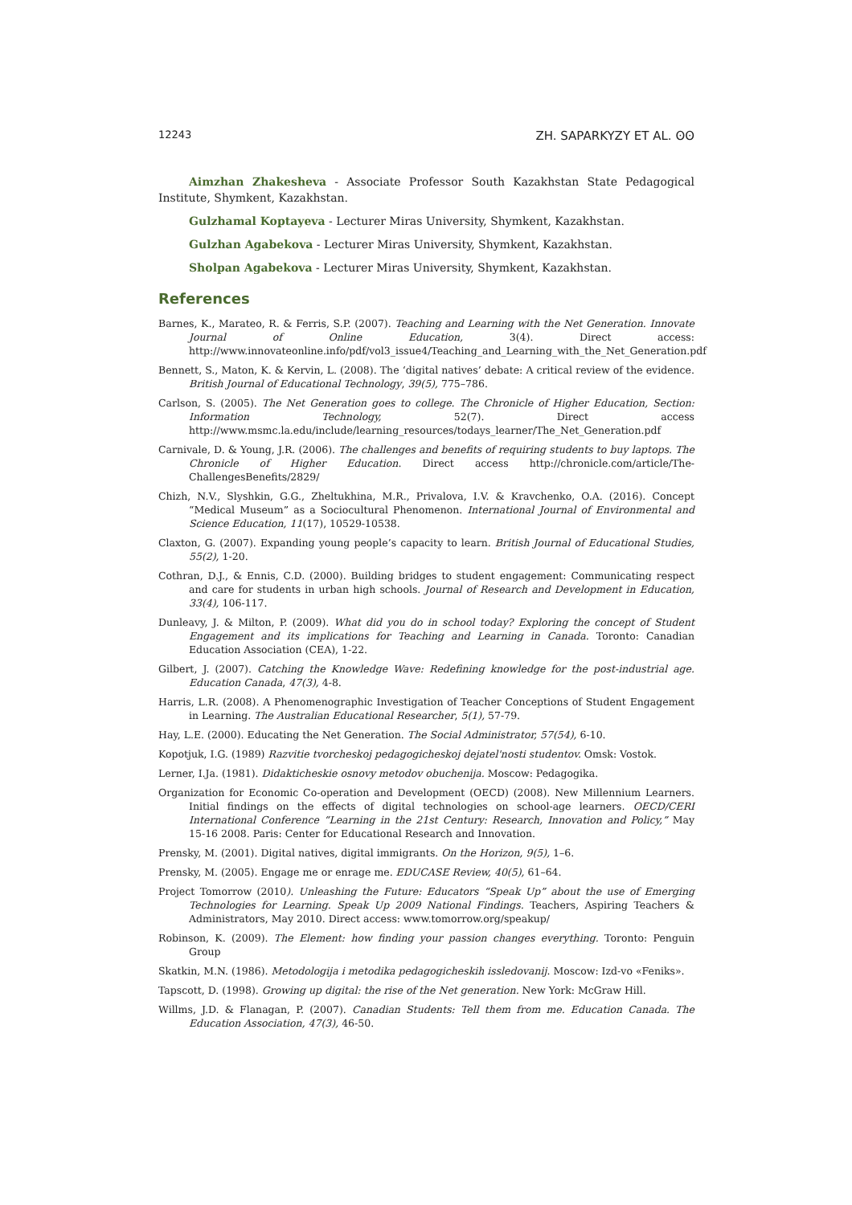12243 ZH. SAPARKYZY ET AL. ʘʘ
Aimzhan Zhakesheva - Associate Professor South Kazakhstan State Pedagogical Institute, Shymkent, Kazakhstan.
Gulzhamal Koptayeva - Lecturer Miras University, Shymkent, Kazakhstan.
Gulzhan Agabekova - Lecturer Miras University, Shymkent, Kazakhstan.
Sholpan Agabekova - Lecturer Miras University, Shymkent, Kazakhstan.
References
Barnes, K., Marateo, R. & Ferris, S.P. (2007). Teaching and Learning with the Net Generation. Innovate Journal of Online Education, 3(4). Direct access: http://www.innovateonline.info/pdf/vol3_issue4/Teaching_and_Learning_with_the_Net_Generation.pdf
Bennett, S., Maton, K. & Kervin, L. (2008). The ‘digital natives’ debate: A critical review of the evidence. British Journal of Educational Technology, 39(5), 775–786.
Carlson, S. (2005). The Net Generation goes to college. The Chronicle of Higher Education, Section: Information Technology, 52(7). Direct access http://www.msmc.la.edu/include/learning_resources/todays_learner/The_Net_Generation.pdf
Carnivale, D. & Young, J.R. (2006). The challenges and benefits of requiring students to buy laptops. The Chronicle of Higher Education. Direct access http://chronicle.com/article/The-ChallengesBenefits/2829/
Chizh, N.V., Slyshkin, G.G., Zheltukhina, M.R., Privalova, I.V. & Kravchenko, O.A. (2016). Concept “Medical Museum” as a Sociocultural Phenomenon. International Journal of Environmental and Science Education, 11(17), 10529-10538.
Claxton, G. (2007). Expanding young people’s capacity to learn. British Journal of Educational Studies, 55(2), 1-20.
Cothran, D.J., & Ennis, C.D. (2000). Building bridges to student engagement: Communicating respect and care for students in urban high schools. Journal of Research and Development in Education, 33(4), 106-117.
Dunleavy, J. & Milton, P. (2009). What did you do in school today? Exploring the concept of Student Engagement and its implications for Teaching and Learning in Canada. Toronto: Canadian Education Association (CEA), 1-22.
Gilbert, J. (2007). Catching the Knowledge Wave: Redefining knowledge for the post-industrial age. Education Canada, 47(3), 4-8.
Harris, L.R. (2008). A Phenomenographic Investigation of Teacher Conceptions of Student Engagement in Learning. The Australian Educational Researcher, 5(1), 57-79.
Hay, L.E. (2000). Educating the Net Generation. The Social Administrator, 57(54), 6-10.
Kopotjuk, I.G. (1989) Razvitie tvorcheskoj pedagogicheskoj dejatel'nosti studentov. Omsk: Vostok.
Lerner, I.Ja. (1981). Didakticheskie osnovy metodov obuchenija. Moscow: Pedagogika.
Organization for Economic Co-operation and Development (OECD) (2008). New Millennium Learners. Initial findings on the effects of digital technologies on school-age learners. OECD/CERI International Conference “Learning in the 21st Century: Research, Innovation and Policy,” May 15-16 2008. Paris: Center for Educational Research and Innovation.
Prensky, M. (2001). Digital natives, digital immigrants. On the Horizon, 9(5), 1–6.
Prensky, M. (2005). Engage me or enrage me. EDUCASE Review, 40(5), 61–64.
Project Tomorrow (2010). Unleashing the Future: Educators “Speak Up” about the use of Emerging Technologies for Learning. Speak Up 2009 National Findings. Teachers, Aspiring Teachers & Administrators, May 2010. Direct access: www.tomorrow.org/speakup/
Robinson, K. (2009). The Element: how finding your passion changes everything. Toronto: Penguin Group
Skatkin, M.N. (1986). Metodologija i metodika pedagogicheskih issledovanij. Moscow: Izd-vo «Feniks».
Tapscott, D. (1998). Growing up digital: the rise of the Net generation. New York: McGraw Hill.
Willms, J.D. & Flanagan, P. (2007). Canadian Students: Tell them from me. Education Canada. The Education Association, 47(3), 46-50.